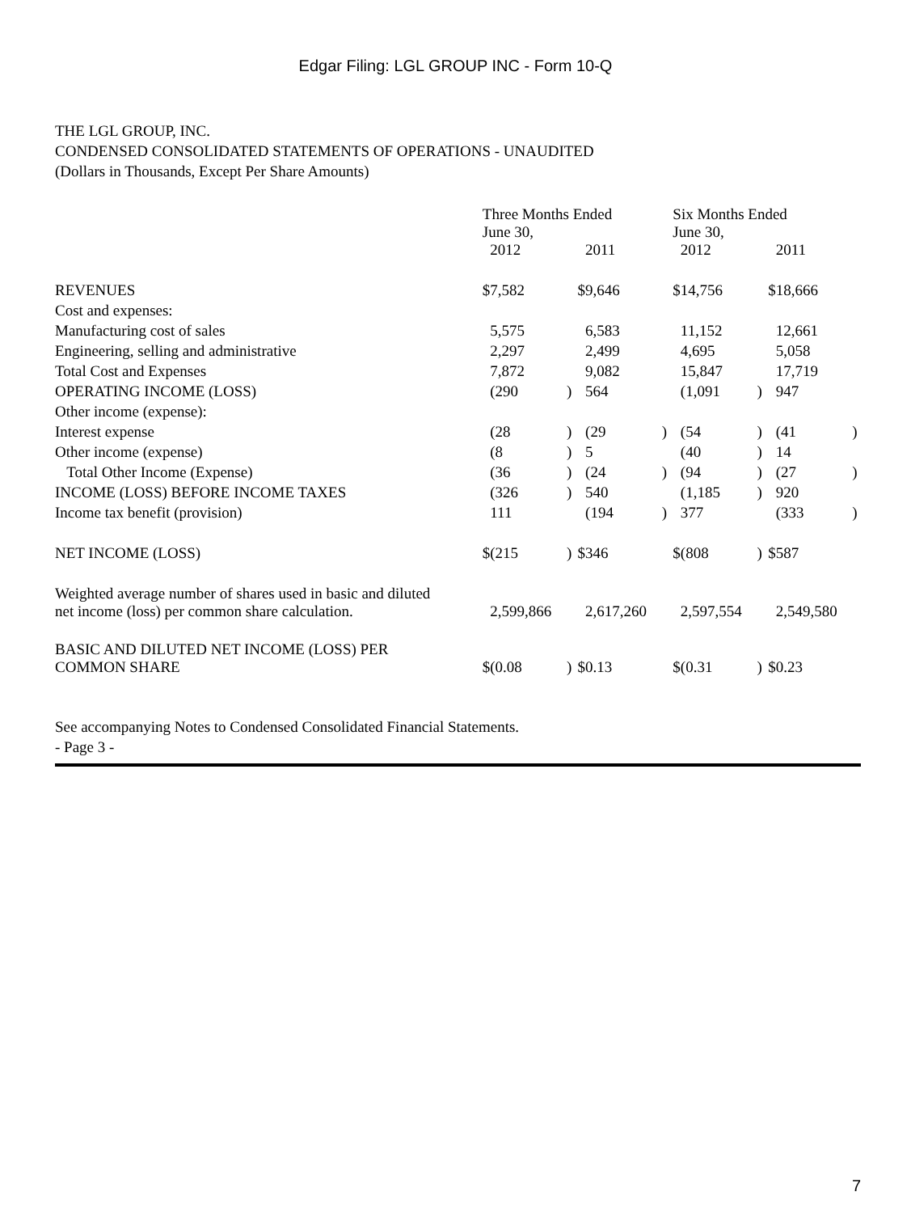Edgar Filing: LGL GROUP INC - Form 10-Q
THE LGL GROUP, INC.
CONDENSED CONSOLIDATED STATEMENTS OF OPERATIONS - UNAUDITED
(Dollars in Thousands, Except Per Share Amounts)
| | Three Months Ended June 30, | | | | Six Months Ended June 30, | | | |
| --- | --- | --- | --- | --- | --- | --- | --- | --- |
| | 2012 | | 2011 | | 2012 | | 2011 | |
| REVENUES | $7,582 | | $9,646 | | $14,756 | | $18,666 | |
| Cost and expenses: | | | | | | | | |
| Manufacturing cost of sales | 5,575 | | 6,583 | | 11,152 | | 12,661 | |
| Engineering, selling and administrative | 2,297 | | 2,499 | | 4,695 | | 5,058 | |
| Total Cost and Expenses | 7,872 | | 9,082 | | 15,847 | | 17,719 | |
| OPERATING INCOME (LOSS) | (290 | ) | 564 | | (1,091 | ) | 947 | |
| Other income (expense): | | | | | | | | |
| Interest expense | (28 | ) | (29 | ) | (54 | ) | (41 | ) |
| Other income (expense) | (8 | ) | 5 | | (40 | ) | 14 | |
| Total Other Income (Expense) | (36 | ) | (24 | ) | (94 | ) | (27 | ) |
| INCOME (LOSS) BEFORE INCOME TAXES | (326 | ) | 540 | | (1,185 | ) | 920 | |
| Income tax benefit (provision) | 111 | | (194 | ) | 377 | | (333 | ) |
| NET INCOME (LOSS) | $(215 | ) | $346 | | $(808 | ) | $587 | |
| Weighted average number of shares used in basic and diluted net income (loss) per common share calculation. | 2,599,866 | | 2,617,260 | | 2,597,554 | | 2,549,580 | |
| BASIC AND DILUTED NET INCOME (LOSS) PER COMMON SHARE | $(0.08 | ) | $0.13 | | $(0.31 | ) | $0.23 | |
See accompanying Notes to Condensed Consolidated Financial Statements.
- Page 3 -
7